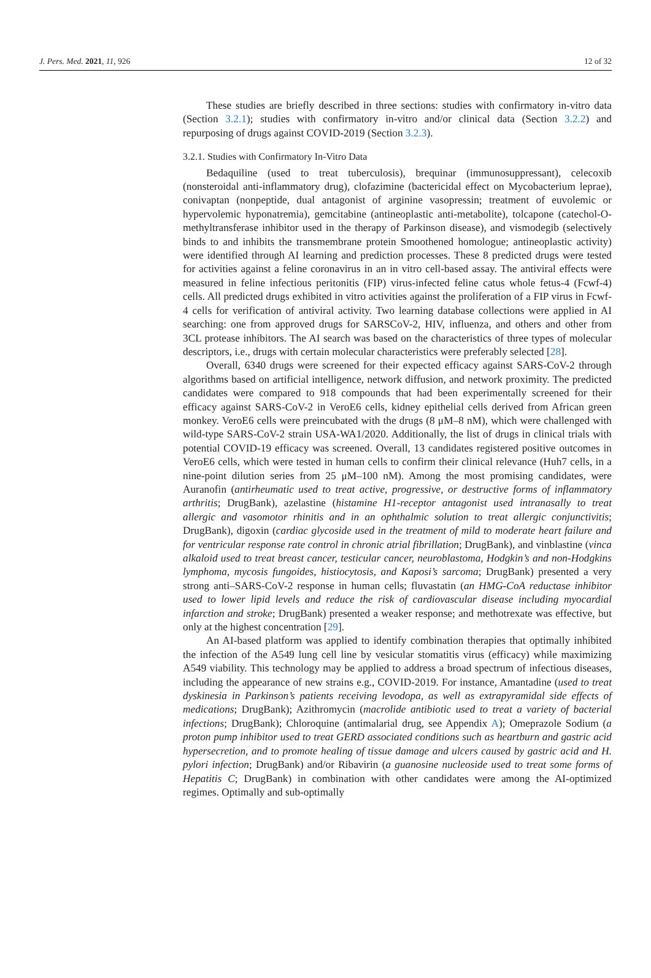J. Pers. Med. 2021, 11, 926 12 of 32
These studies are briefly described in three sections: studies with confirmatory in-vitro data (Section 3.2.1); studies with confirmatory in-vitro and/or clinical data (Section 3.2.2) and repurposing of drugs against COVID-2019 (Section 3.2.3).
3.2.1. Studies with Confirmatory In-Vitro Data
Bedaquiline (used to treat tuberculosis), brequinar (immunosuppressant), celecoxib (nonsteroidal anti-inflammatory drug), clofazimine (bactericidal effect on Mycobacterium leprae), conivaptan (nonpeptide, dual antagonist of arginine vasopressin; treatment of euvolemic or hypervolemic hyponatremia), gemcitabine (antineoplastic anti-metabolite), tolcapone (catechol-O-methyltransferase inhibitor used in the therapy of Parkinson disease), and vismodegib (selectively binds to and inhibits the transmembrane protein Smoothened homologue; antineoplastic activity) were identified through AI learning and prediction processes. These 8 predicted drugs were tested for activities against a feline coronavirus in an in vitro cell-based assay. The antiviral effects were measured in feline infectious peritonitis (FIP) virus-infected feline catus whole fetus-4 (Fcwf-4) cells. All predicted drugs exhibited in vitro activities against the proliferation of a FIP virus in Fcwf-4 cells for verification of antiviral activity. Two learning database collections were applied in AI searching: one from approved drugs for SARSCoV-2, HIV, influenza, and others and other from 3CL protease inhibitors. The AI search was based on the characteristics of three types of molecular descriptors, i.e., drugs with certain molecular characteristics were preferably selected [28].
Overall, 6340 drugs were screened for their expected efficacy against SARS-CoV-2 through algorithms based on artificial intelligence, network diffusion, and network proximity. The predicted candidates were compared to 918 compounds that had been experimentally screened for their efficacy against SARS-CoV-2 in VeroE6 cells, kidney epithelial cells derived from African green monkey. VeroE6 cells were preincubated with the drugs (8 μM–8 nM), which were challenged with wild-type SARS-CoV-2 strain USA-WA1/2020. Additionally, the list of drugs in clinical trials with potential COVID-19 efficacy was screened. Overall, 13 candidates registered positive outcomes in VeroE6 cells, which were tested in human cells to confirm their clinical relevance (Huh7 cells, in a nine-point dilution series from 25 μM–100 nM). Among the most promising candidates, were Auranofin (antirheumatic used to treat active, progressive, or destructive forms of inflammatory arthritis; DrugBank), azelastine (histamine H1-receptor antagonist used intranasally to treat allergic and vasomotor rhinitis and in an ophthalmic solution to treat allergic conjunctivitis; DrugBank), digoxin (cardiac glycoside used in the treatment of mild to moderate heart failure and for ventricular response rate control in chronic atrial fibrillation; DrugBank), and vinblastine (vinca alkaloid used to treat breast cancer, testicular cancer, neuroblastoma, Hodgkin’s and non-Hodgkins lymphoma, mycosis fungoides, histiocytosis, and Kaposi’s sarcoma; DrugBank) presented a very strong anti–SARS-CoV-2 response in human cells; fluvastatin (an HMG-CoA reductase inhibitor used to lower lipid levels and reduce the risk of cardiovascular disease including myocardial infarction and stroke; DrugBank) presented a weaker response; and methotrexate was effective, but only at the highest concentration [29].
An AI-based platform was applied to identify combination therapies that optimally inhibited the infection of the A549 lung cell line by vesicular stomatitis virus (efficacy) while maximizing A549 viability. This technology may be applied to address a broad spectrum of infectious diseases, including the appearance of new strains e.g., COVID-2019. For instance, Amantadine (used to treat dyskinesia in Parkinson’s patients receiving levodopa, as well as extrapyramidal side effects of medications; DrugBank); Azithromycin (macrolide antibiotic used to treat a variety of bacterial infections; DrugBank); Chloroquine (antimalarial drug, see Appendix A); Omeprazole Sodium (a proton pump inhibitor used to treat GERD associated conditions such as heartburn and gastric acid hypersecretion, and to promote healing of tissue damage and ulcers caused by gastric acid and H. pylori infection; DrugBank) and/or Ribavirin (a guanosine nucleoside used to treat some forms of Hepatitis C; DrugBank) in combination with other candidates were among the AI-optimized regimes. Optimally and sub-optimally